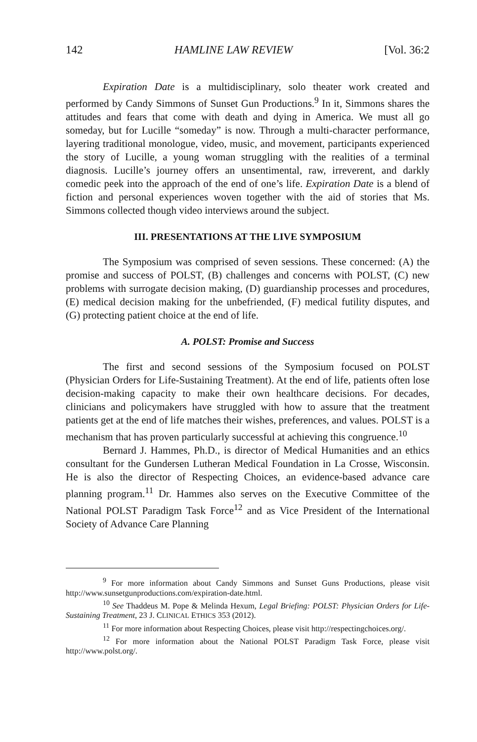142 HAMLINE LAW REVIEW [Vol. 36:2
Expiration Date is a multidisciplinary, solo theater work created and performed by Candy Simmons of Sunset Gun Productions.<sup>9</sup> In it, Simmons shares the attitudes and fears that come with death and dying in America. We must all go someday, but for Lucille “someday” is now. Through a multi-character performance, layering traditional monologue, video, music, and movement, participants experienced the story of Lucille, a young woman struggling with the realities of a terminal diagnosis. Lucille’s journey offers an unsentimental, raw, irreverent, and darkly comedic peek into the approach of the end of one’s life. Expiration Date is a blend of fiction and personal experiences woven together with the aid of stories that Ms. Simmons collected though video interviews around the subject.
III. PRESENTATIONS AT THE LIVE SYMPOSIUM
The Symposium was comprised of seven sessions. These concerned: (A) the promise and success of POLST, (B) challenges and concerns with POLST, (C) new problems with surrogate decision making, (D) guardianship processes and procedures, (E) medical decision making for the unbefriended, (F) medical futility disputes, and (G) protecting patient choice at the end of life.
A. POLST: Promise and Success
The first and second sessions of the Symposium focused on POLST (Physician Orders for Life-Sustaining Treatment). At the end of life, patients often lose decision-making capacity to make their own healthcare decisions. For decades, clinicians and policymakers have struggled with how to assure that the treatment patients get at the end of life matches their wishes, preferences, and values. POLST is a mechanism that has proven particularly successful at achieving this congruence.<sup>10</sup>
Bernard J. Hammes, Ph.D., is director of Medical Humanities and an ethics consultant for the Gundersen Lutheran Medical Foundation in La Crosse, Wisconsin. He is also the director of Respecting Choices, an evidence-based advance care planning program.<sup>11</sup> Dr. Hammes also serves on the Executive Committee of the National POLST Paradigm Task Force<sup>12</sup> and as Vice President of the International Society of Advance Care Planning
<sup>9</sup> For more information about Candy Simmons and Sunset Guns Productions, please visit http://www.sunsetgunproductions.com/expiration-date.html.
<sup>10</sup> See Thaddeus M. Pope & Melinda Hexum, Legal Briefing: POLST: Physician Orders for Life-Sustaining Treatment, 23 J. CLINICAL ETHICS 353 (2012).
<sup>11</sup> For more information about Respecting Choices, please visit http://respectingchoices.org/.
<sup>12</sup> For more information about the National POLST Paradigm Task Force, please visit http://www.polst.org/.